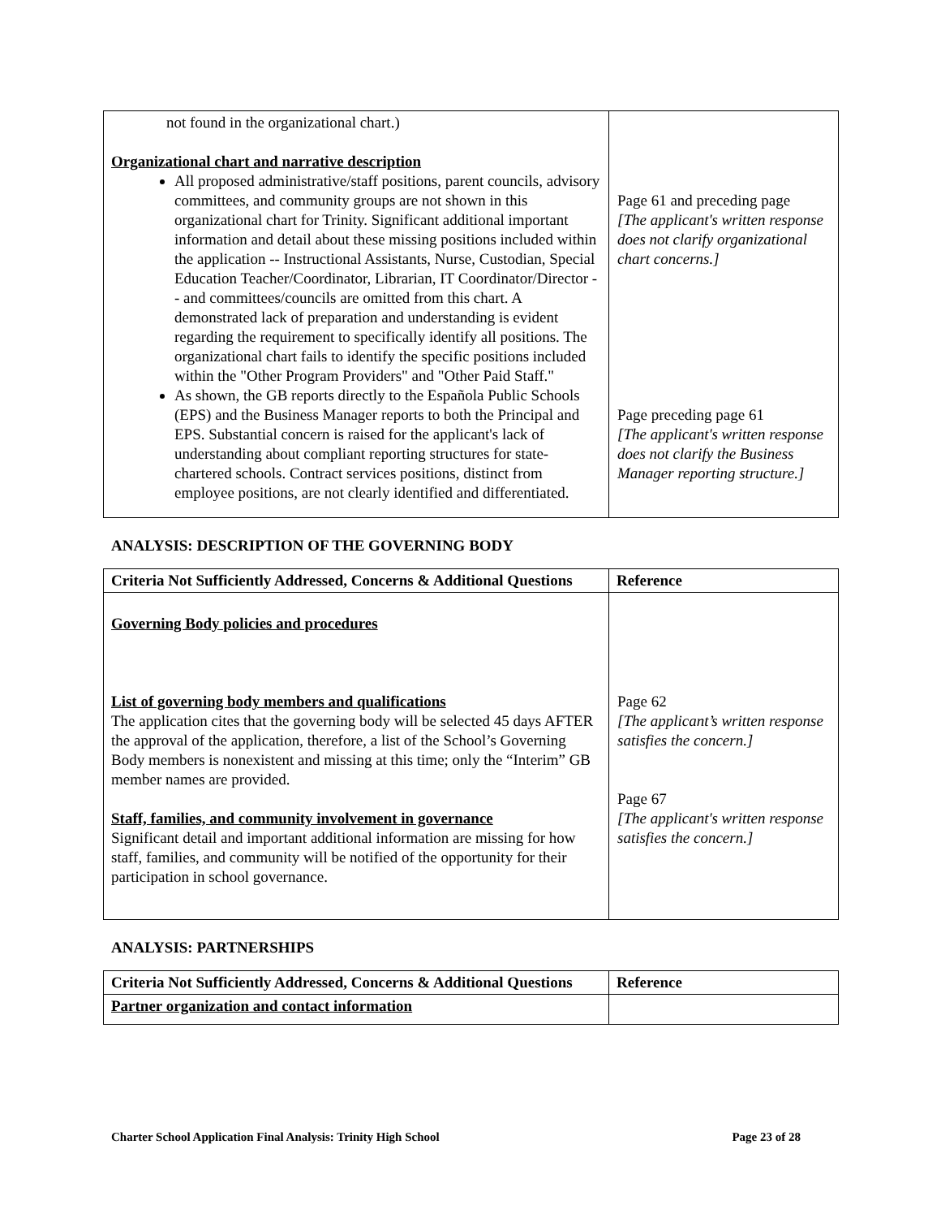| not found in the organizational chart.) Organizational chart and narrative description All proposed administrative/staff positions, parent councils, advisory committees, and community groups are not shown in this organizational chart for Trinity. Significant additional important information and detail about these missing positions included within the application -- Instructional Assistants, Nurse, Custodian, Special Education Teacher/Coordinator, Librarian, IT Coordinator/Director -- and committees/councils are omitted from this chart. A demonstrated lack of preparation and understanding is evident regarding the requirement to specifically identify all positions. The organizational chart fails to identify the specific positions included within the "Other Program Providers" and "Other Paid Staff." As shown, the GB reports directly to the Española Public Schools (EPS) and the Business Manager reports to both the Principal and EPS. Substantial concern is raised for the applicant's lack of understanding about compliant reporting structures for state-chartered schools. Contract services positions, distinct from employee positions, are not clearly identified and differentiated. | Page 61 and preceding page [The applicant's written response does not clarify organizational chart concerns.] Page preceding page 61 [The applicant's written response does not clarify the Business Manager reporting structure.] |
ANALYSIS: DESCRIPTION OF THE GOVERNING BODY
| Criteria Not Sufficiently Addressed, Concerns & Additional Questions | Reference |
| --- | --- |
| Governing Body policies and procedures List of governing body members and qualifications The application cites that the governing body will be selected 45 days AFTER the approval of the application, therefore, a list of the School’s Governing Body members is nonexistent and missing at this time; only the “Interim” GB member names are provided. Staff, families, and community involvement in governance Significant detail and important additional information are missing for how staff, families, and community will be notified of the opportunity for their participation in school governance. | Page 62 [The applicant’s written response satisfies the concern.] Page 67 [The applicant's written response satisfies the concern.] |
ANALYSIS: PARTNERSHIPS
| Criteria Not Sufficiently Addressed, Concerns & Additional Questions | Reference |
| --- | --- |
| Partner organization and contact information | |
Charter School Application Final Analysis: Trinity High School Page 23 of 28